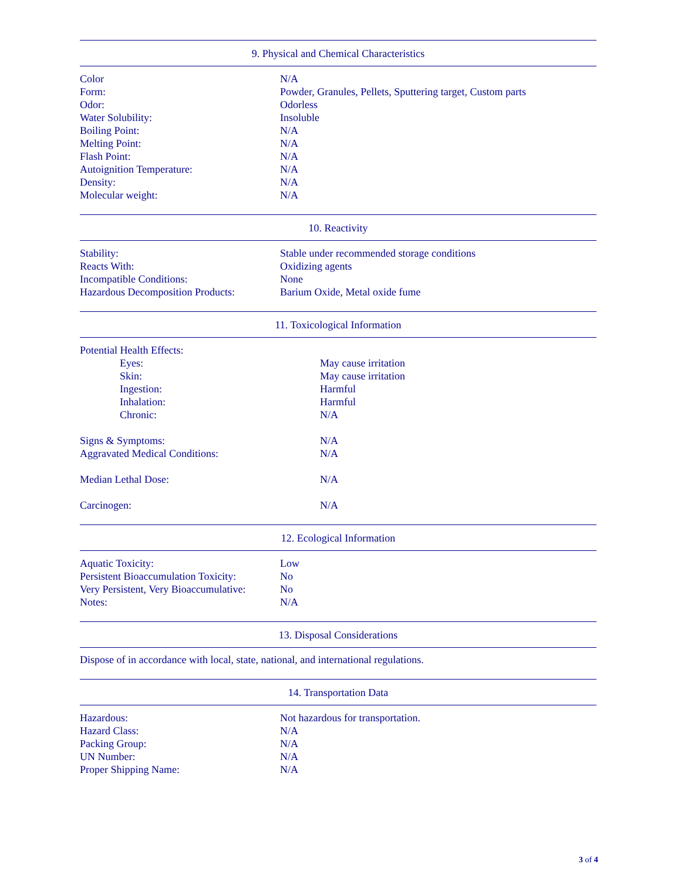9. Physical and Chemical Characteristics
| Color | N/A |
| Form: | Powder, Granules, Pellets, Sputtering target, Custom parts |
| Odor: | Odorless |
| Water Solubility: | Insoluble |
| Boiling Point: | N/A |
| Melting Point: | N/A |
| Flash Point: | N/A |
| Autoignition Temperature: | N/A |
| Density: | N/A |
| Molecular weight: | N/A |
10. Reactivity
| Stability: | Stable under recommended storage conditions |
| Reacts With: | Oxidizing agents |
| Incompatible Conditions: | None |
| Hazardous Decomposition Products: | Barium Oxide, Metal oxide fume |
11. Toxicological Information
| Potential Health Effects: | |
| Eyes: | May cause irritation |
| Skin: | May cause irritation |
| Ingestion: | Harmful |
| Inhalation: | Harmful |
| Chronic: | N/A |
| Signs & Symptoms: | N/A |
| Aggravated Medical Conditions: | N/A |
| Median Lethal Dose: | N/A |
| Carcinogen: | N/A |
12. Ecological Information
| Aquatic Toxicity: | Low |
| Persistent Bioaccumulation Toxicity: | No |
| Very Persistent, Very Bioaccumulative: | No |
| Notes: | N/A |
13. Disposal Considerations
Dispose of in accordance with local, state, national, and international regulations.
14. Transportation Data
| Hazardous: | Not hazardous for transportation. |
| Hazard Class: | N/A |
| Packing Group: | N/A |
| UN Number: | N/A |
| Proper Shipping Name: | N/A |
3 of 4